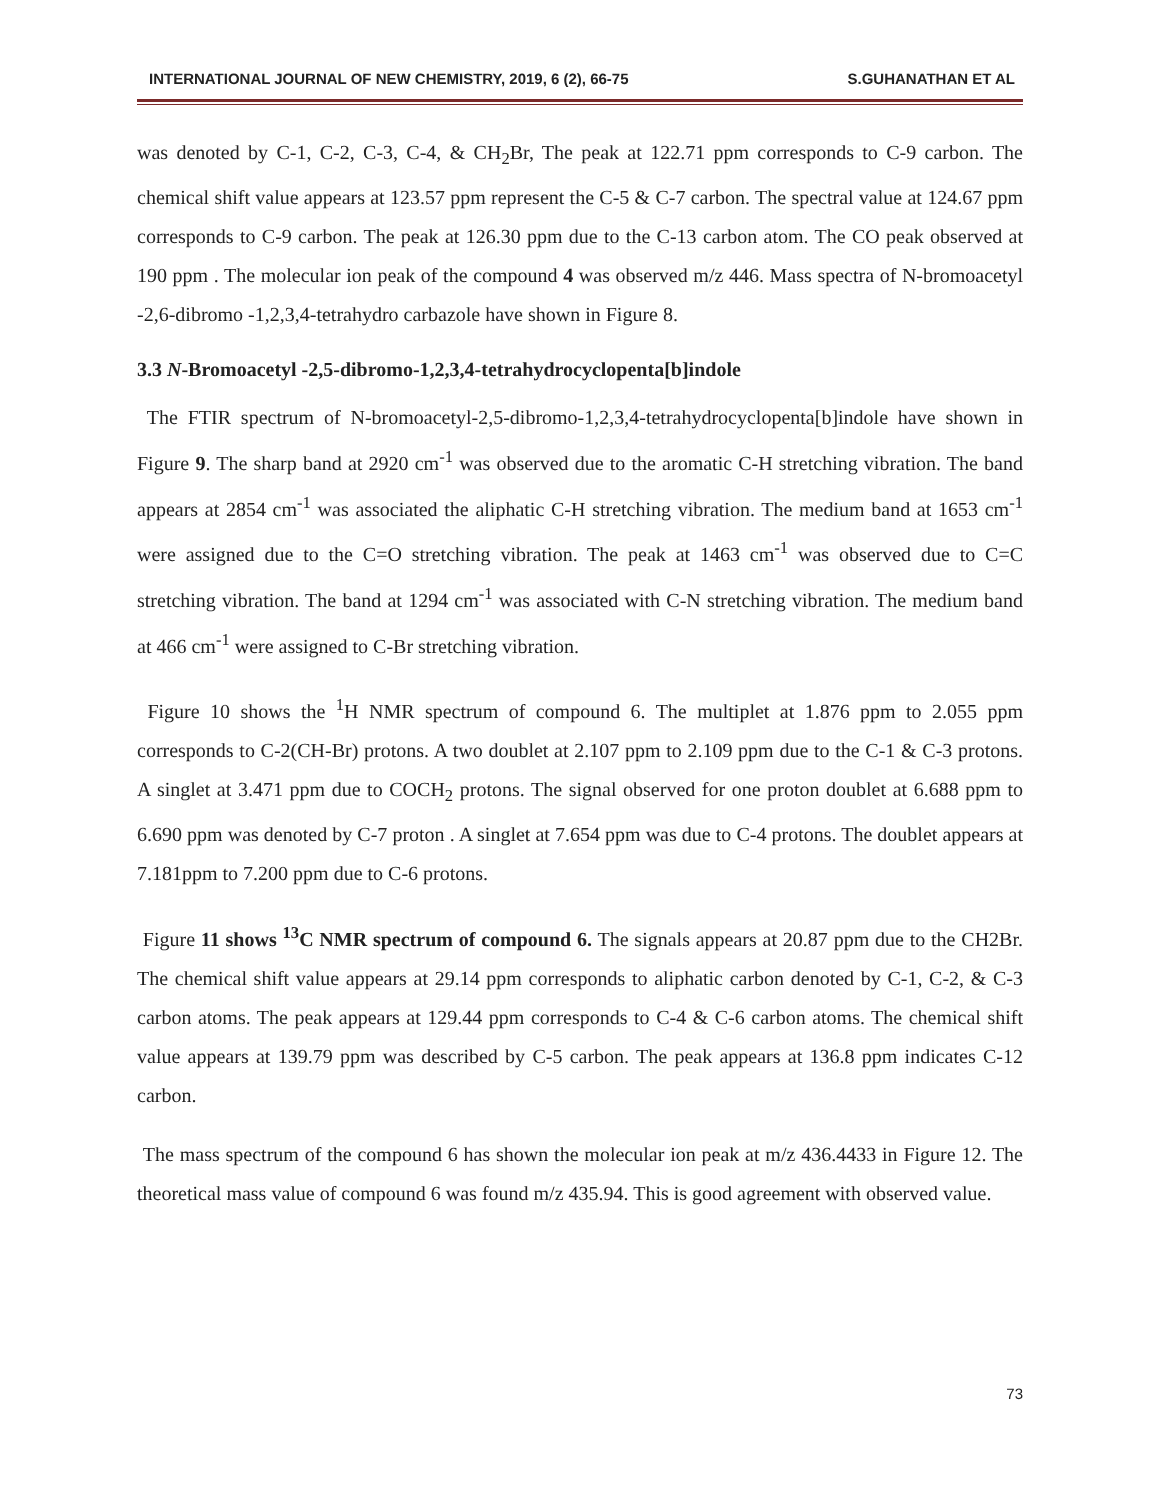INTERNATIONAL JOURNAL OF NEW CHEMISTRY, 2019, 6 (2), 66-75 S.GUHANATHAN ET AL
was denoted by C-1, C-2, C-3, C-4, & CH<sub>2</sub>Br, The peak at 122.71 ppm corresponds to C-9 carbon. The chemical shift value appears at 123.57 ppm represent the C-5 & C-7 carbon. The spectral value at 124.67 ppm corresponds to C-9 carbon. The peak at 126.30 ppm due to the C-13 carbon atom. The CO peak observed at 190 ppm . The molecular ion peak of the compound 4 was observed m/z 446. Mass spectra of N-bromoacetyl -2,6-dibromo -1,2,3,4-tetrahydro carbazole have shown in Figure 8.
3.3 N-Bromoacetyl -2,5-dibromo-1,2,3,4-tetrahydrocyclopenta[b]indole
The FTIR spectrum of N-bromoacetyl-2,5-dibromo-1,2,3,4-tetrahydrocyclopenta[b]indole have shown in Figure 9. The sharp band at 2920 cm<sup>-1</sup> was observed due to the aromatic C-H stretching vibration. The band appears at 2854 cm<sup>-1</sup> was associated the aliphatic C-H stretching vibration. The medium band at 1653 cm<sup>-1</sup> were assigned due to the C=O stretching vibration. The peak at 1463 cm<sup>-1</sup> was observed due to C=C stretching vibration. The band at 1294 cm<sup>-1</sup> was associated with C-N stretching vibration. The medium band at 466 cm<sup>-1</sup> were assigned to C-Br stretching vibration.
Figure 10 shows the <sup>1</sup>H NMR spectrum of compound 6. The multiplet at 1.876 ppm to 2.055 ppm corresponds to C-2(CH-Br) protons. A two doublet at 2.107 ppm to 2.109 ppm due to the C-1 & C-3 protons. A singlet at 3.471 ppm due to COCH<sub>2</sub> protons. The signal observed for one proton doublet at 6.688 ppm to 6.690 ppm was denoted by C-7 proton . A singlet at 7.654 ppm was due to C-4 protons. The doublet appears at 7.181ppm to 7.200 ppm due to C-6 protons.
Figure 11 shows <sup>13</sup>C NMR spectrum of compound 6. The signals appears at 20.87 ppm due to the CH2Br. The chemical shift value appears at 29.14 ppm corresponds to aliphatic carbon denoted by C-1, C-2, & C-3 carbon atoms. The peak appears at 129.44 ppm corresponds to C-4 & C-6 carbon atoms. The chemical shift value appears at 139.79 ppm was described by C-5 carbon. The peak appears at 136.8 ppm indicates C-12 carbon.
The mass spectrum of the compound 6 has shown the molecular ion peak at m/z 436.4433 in Figure 12. The theoretical mass value of compound 6 was found m/z 435.94. This is good agreement with observed value.
73